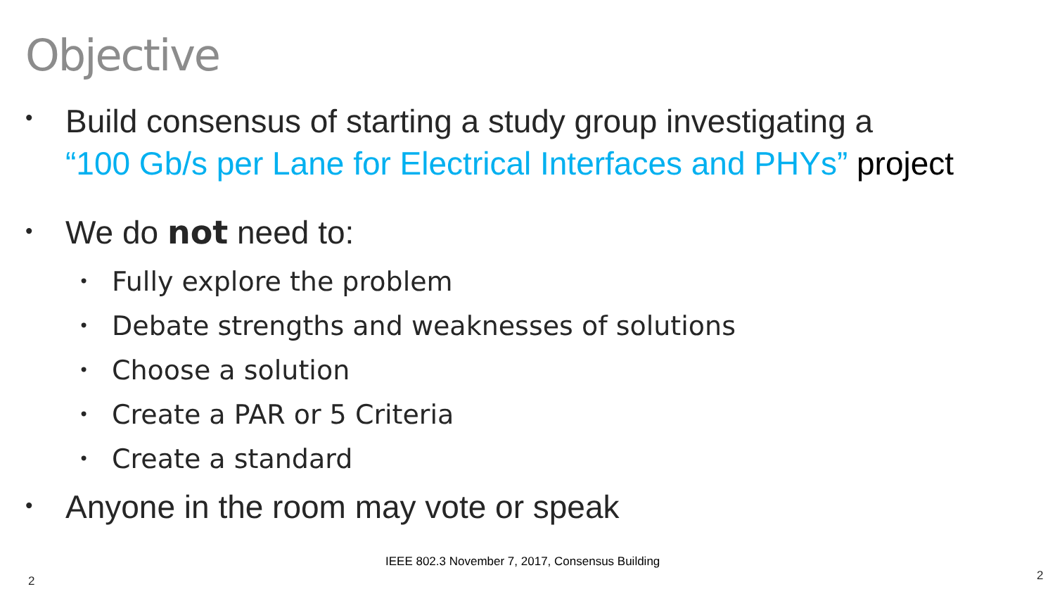Objective
•
Build consensus of starting a study group investigating a
“100 Gb/s per Lane for Electrical Interfaces and PHYs” project
•
We do not need to:
•
Fully explore the problem
•
Debate strengths and weaknesses of solutions
•
Choose a solution
•
Create a PAR or 5 Criteria
•
Create a standard
•
Anyone in the room may vote or speak
IEEE 802.3 November 7, 2017, Consensus Building
2 2